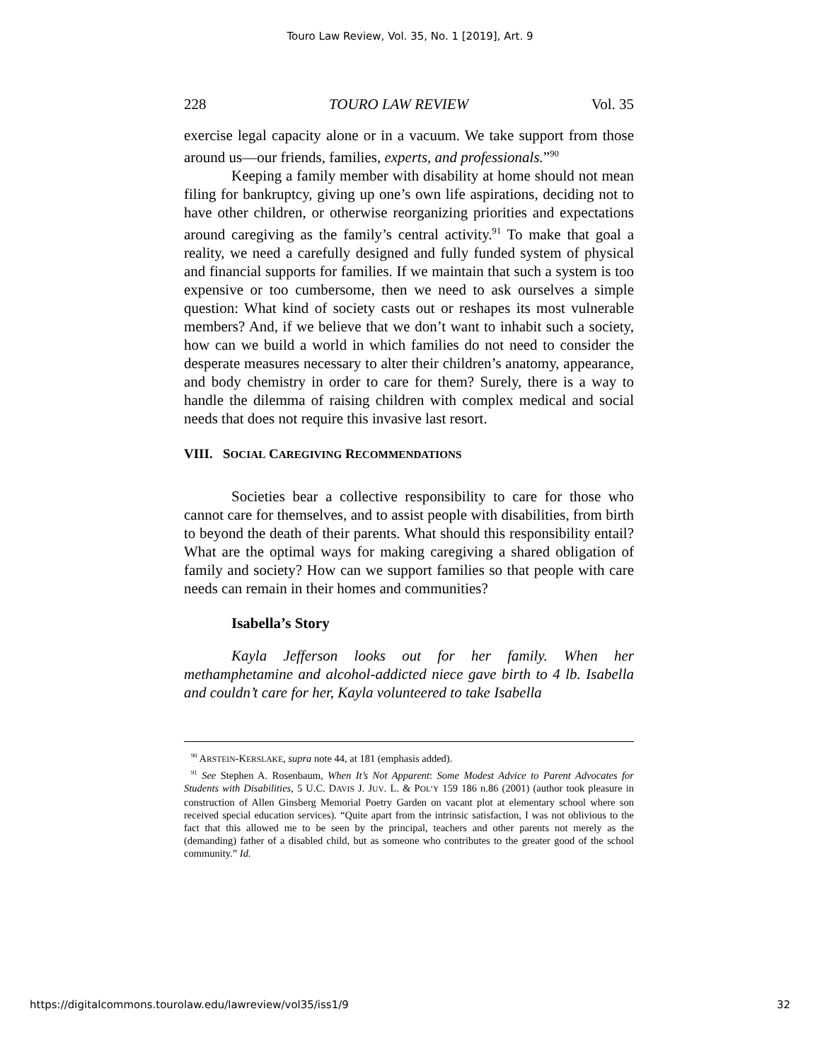Touro Law Review, Vol. 35, No. 1 [2019], Art. 9
228 TOURO LAW REVIEW Vol. 35
exercise legal capacity alone or in a vacuum. We take support from those around us—our friends, families, experts, and professionals.”<sup>90</sup>
Keeping a family member with disability at home should not mean filing for bankruptcy, giving up one’s own life aspirations, deciding not to have other children, or otherwise reorganizing priorities and expectations around caregiving as the family’s central activity.<sup>91</sup> To make that goal a reality, we need a carefully designed and fully funded system of physical and financial supports for families. If we maintain that such a system is too expensive or too cumbersome, then we need to ask ourselves a simple question: What kind of society casts out or reshapes its most vulnerable members? And, if we believe that we don’t want to inhabit such a society, how can we build a world in which families do not need to consider the desperate measures necessary to alter their children’s anatomy, appearance, and body chemistry in order to care for them? Surely, there is a way to handle the dilemma of raising children with complex medical and social needs that does not require this invasive last resort.
VIII. SOCIAL CAREGIVING RECOMMENDATIONS
Societies bear a collective responsibility to care for those who cannot care for themselves, and to assist people with disabilities, from birth to beyond the death of their parents. What should this responsibility entail? What are the optimal ways for making caregiving a shared obligation of family and society? How can we support families so that people with care needs can remain in their homes and communities?
Isabella’s Story
Kayla Jefferson looks out for her family. When her methamphetamine and alcohol-addicted niece gave birth to 4 lb. Isabella and couldn’t care for her, Kayla volunteered to take Isabella
<sup>90</sup> ARSTEIN-KERSLAKE, supra note 44, at 181 (emphasis added).
<sup>91</sup> See Stephen A. Rosenbaum, When It’s Not Apparent: Some Modest Advice to Parent Advocates for Students with Disabilities, 5 U.C. DAVIS J. JUV. L. & POL’Y 159 186 n.86 (2001) (author took pleasure in construction of Allen Ginsberg Memorial Poetry Garden on vacant plot at elementary school where son received special education services). “Quite apart from the intrinsic satisfaction, I was not oblivious to the fact that this allowed me to be seen by the principal, teachers and other parents not merely as the (demanding) father of a disabled child, but as someone who contributes to the greater good of the school community.” Id.
https://digitalcommons.tourolaw.edu/lawreview/vol35/iss1/9 32